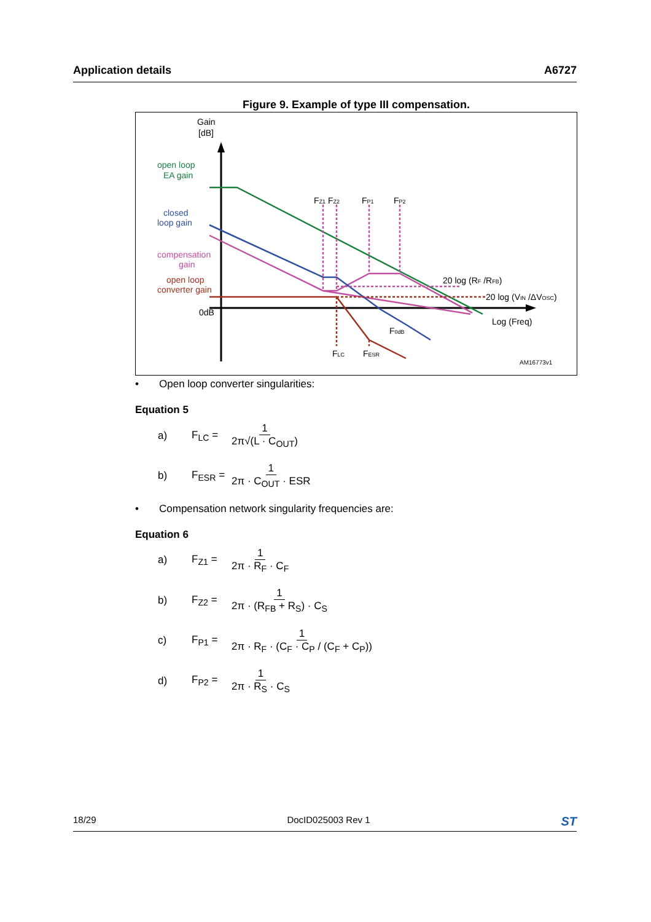Application details A6727
Figure 9. Example of type III compensation.
Gain
[dB]
open loop
EA gain
closed
loop gain
compensation
gain
open loop
converter gain
0dB
FZ1 FZ2
FP1
FP2
20 log (RF /RFB)
20 log (VIN /ΔVOSC)
Log (Freq)
F0dB
FLC
FESR
AM16773v1
• Open loop converter singularities:
Equation 5
a) F<sub>LC</sub> = 1 2π√(L · C<sub>OUT</sub>)
b) F<sub>ESR</sub> = 1 2π · C<sub>OUT</sub> · ESR
• Compensation network singularity frequencies are:
Equation 6
a) F<sub>Z1</sub> = 1 2π · R<sub>F</sub> · C<sub>F</sub>
b) F<sub>Z2</sub> = 1 2π · (R<sub>FB</sub> + R<sub>S</sub>) · C<sub>S</sub>
c) F<sub>P1</sub> = 1 2π · R<sub>F</sub> · (C<sub>F</sub> · C<sub>P</sub> / (C<sub>F</sub> + C<sub>P</sub>))
d) F<sub>P2</sub> = 1 2π · R<sub>S</sub> · C<sub>S</sub>
18/29 DocID025003 Rev 1 ST